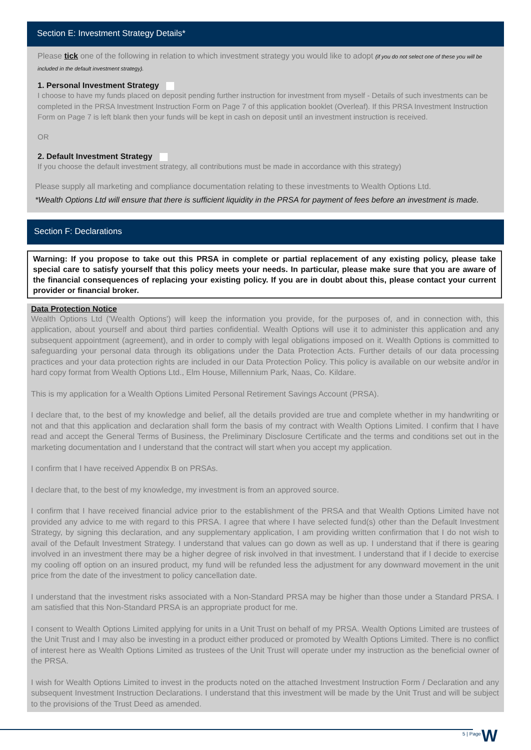Section E: Investment Strategy Details*
Please tick one of the following in relation to which investment strategy you would like to adopt (if you do not select one of these you will be included in the default investment strategy).
1. Personal Investment Strategy
I choose to have my funds placed on deposit pending further instruction for investment from myself - Details of such investments can be completed in the PRSA Investment Instruction Form on Page 7 of this application booklet (Overleaf). If this PRSA Investment Instruction Form on Page 7 is left blank then your funds will be kept in cash on deposit until an investment instruction is received.
OR
2. Default Investment Strategy
If you choose the default investment strategy, all contributions must be made in accordance with this strategy)
Please supply all marketing and compliance documentation relating to these investments to Wealth Options Ltd.
*Wealth Options Ltd will ensure that there is sufficient liquidity in the PRSA for payment of fees before an investment is made.
Section F: Declarations
Warning: If you propose to take out this PRSA in complete or partial replacement of any existing policy, please take special care to satisfy yourself that this policy meets your needs. In particular, please make sure that you are aware of the financial consequences of replacing your existing policy. If you are in doubt about this, please contact your current provider or financial broker.
Data Protection Notice
Wealth Options Ltd ('Wealth Options') will keep the information you provide, for the purposes of, and in connection with, this application, about yourself and about third parties confidential. Wealth Options will use it to administer this application and any subsequent appointment (agreement), and in order to comply with legal obligations imposed on it. Wealth Options is committed to safeguarding your personal data through its obligations under the Data Protection Acts. Further details of our data processing practices and your data protection rights are included in our Data Protection Policy. This policy is available on our website and/or in hard copy format from Wealth Options Ltd., Elm House, Millennium Park, Naas, Co. Kildare.
This is my application for a Wealth Options Limited Personal Retirement Savings Account (PRSA).
I declare that, to the best of my knowledge and belief, all the details provided are true and complete whether in my handwriting or not and that this application and declaration shall form the basis of my contract with Wealth Options Limited. I confirm that I have read and accept the General Terms of Business, the Preliminary Disclosure Certificate and the terms and conditions set out in the marketing documentation and I understand that the contract will start when you accept my application.
I confirm that I have received Appendix B on PRSAs.
I declare that, to the best of my knowledge, my investment is from an approved source.
I confirm that I have received financial advice prior to the establishment of the PRSA and that Wealth Options Limited have not provided any advice to me with regard to this PRSA. I agree that where I have selected fund(s) other than the Default Investment Strategy, by signing this declaration, and any supplementary application, I am providing written confirmation that I do not wish to avail of the Default Investment Strategy. I understand that values can go down as well as up. I understand that if there is gearing involved in an investment there may be a higher degree of risk involved in that investment. I understand that if I decide to exercise my cooling off option on an insured product, my fund will be refunded less the adjustment for any downward movement in the unit price from the date of the investment to policy cancellation date.
I understand that the investment risks associated with a Non-Standard PRSA may be higher than those under a Standard PRSA. I am satisfied that this Non-Standard PRSA is an appropriate product for me.
I consent to Wealth Options Limited applying for units in a Unit Trust on behalf of my PRSA. Wealth Options Limited are trustees of the Unit Trust and I may also be investing in a product either produced or promoted by Wealth Options Limited. There is no conflict of interest here as Wealth Options Limited as trustees of the Unit Trust will operate under my instruction as the beneficial owner of the PRSA.
I wish for Wealth Options Limited to invest in the products noted on the attached Investment Instruction Form / Declaration and any subsequent Investment Instruction Declarations. I understand that this investment will be made by the Unit Trust and will be subject to the provisions of the Trust Deed as amended.
5 | Page W